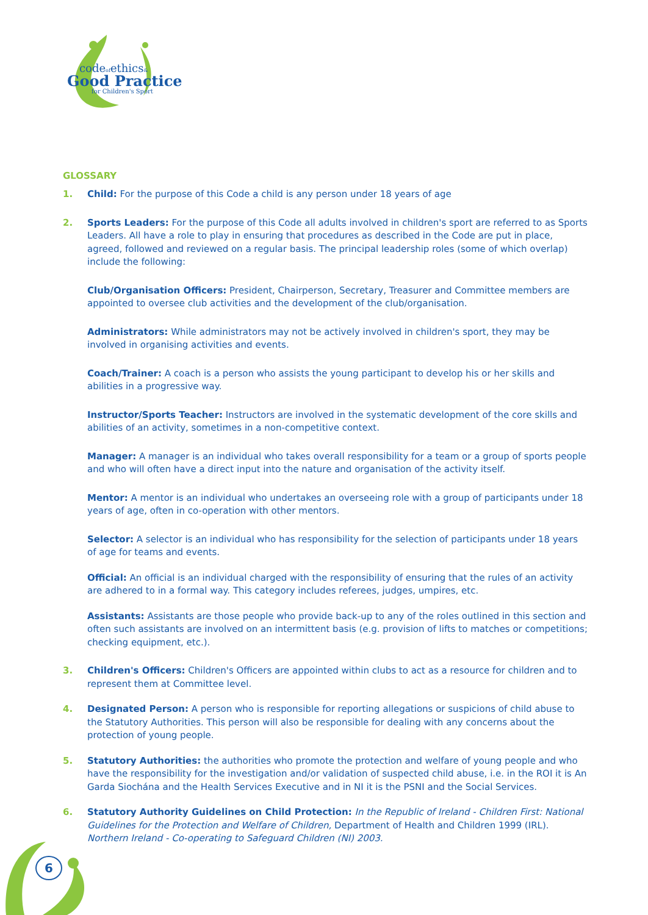codeofethics&
Good Practice
for Children's Sport
GLOSSARY
1. Child: For the purpose of this Code a child is any person under 18 years of age
2. Sports Leaders: For the purpose of this Code all adults involved in children's sport are referred to as Sports Leaders. All have a role to play in ensuring that procedures as described in the Code are put in place, agreed, followed and reviewed on a regular basis. The principal leadership roles (some of which overlap) include the following:
Club/Organisation Officers: President, Chairperson, Secretary, Treasurer and Committee members are appointed to oversee club activities and the development of the club/organisation.
Administrators: While administrators may not be actively involved in children's sport, they may be involved in organising activities and events.
Coach/Trainer: A coach is a person who assists the young participant to develop his or her skills and abilities in a progressive way.
Instructor/Sports Teacher: Instructors are involved in the systematic development of the core skills and abilities of an activity, sometimes in a non-competitive context.
Manager: A manager is an individual who takes overall responsibility for a team or a group of sports people and who will often have a direct input into the nature and organisation of the activity itself.
Mentor: A mentor is an individual who undertakes an overseeing role with a group of participants under 18 years of age, often in co-operation with other mentors.
Selector: A selector is an individual who has responsibility for the selection of participants under 18 years of age for teams and events.
Official: An official is an individual charged with the responsibility of ensuring that the rules of an activity are adhered to in a formal way. This category includes referees, judges, umpires, etc.
Assistants: Assistants are those people who provide back-up to any of the roles outlined in this section and often such assistants are involved on an intermittent basis (e.g. provision of lifts to matches or competitions; checking equipment, etc.).
3. Children's Officers: Children's Officers are appointed within clubs to act as a resource for children and to represent them at Committee level.
4. Designated Person: A person who is responsible for reporting allegations or suspicions of child abuse to the Statutory Authorities. This person will also be responsible for dealing with any concerns about the protection of young people.
5. Statutory Authorities: the authorities who promote the protection and welfare of young people and who have the responsibility for the investigation and/or validation of suspected child abuse, i.e. in the ROI it is An Garda Siochána and the Health Services Executive and in NI it is the PSNI and the Social Services.
6. Statutory Authority Guidelines on Child Protection: In the Republic of Ireland - Children First: National Guidelines for the Protection and Welfare of Children, Department of Health and Children 1999 (IRL). Northern Ireland - Co-operating to Safeguard Children (NI) 2003.
6